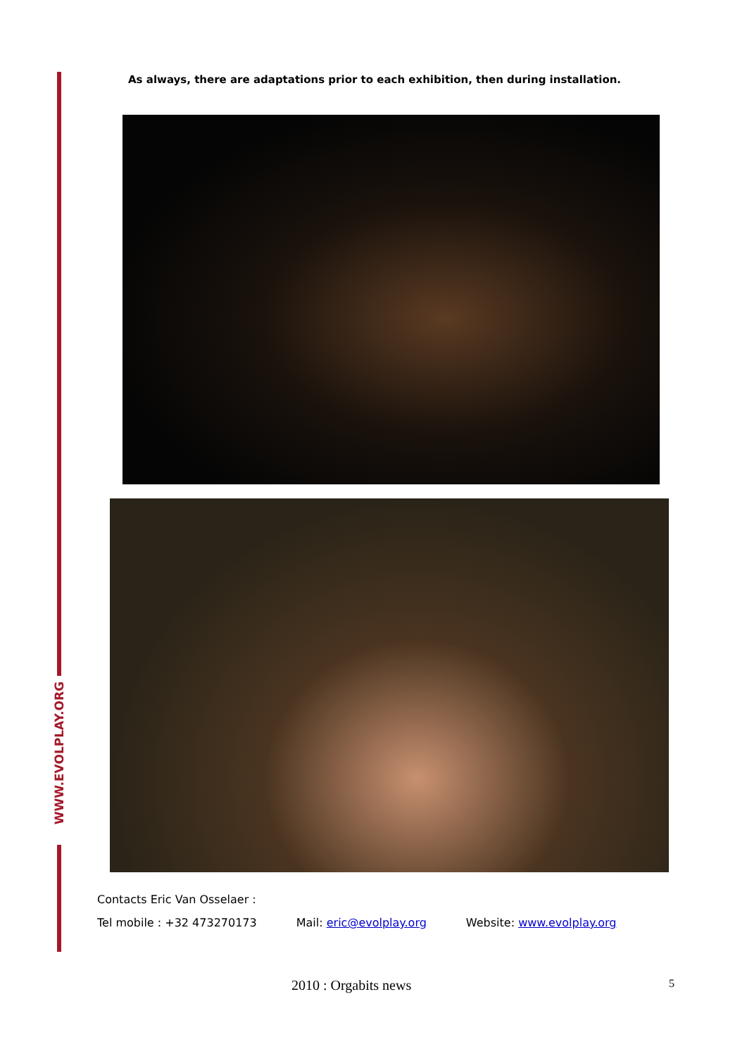WWW.EVOLPLAY.ORG
As always, there are adaptations prior to each exhibition, then during installation.
Contacts Eric Van Osselaer :
Tel mobile : +32 473270173 Mail: eric@evolplay.org Website: www.evolplay.org
2010 : Orgabits news 5